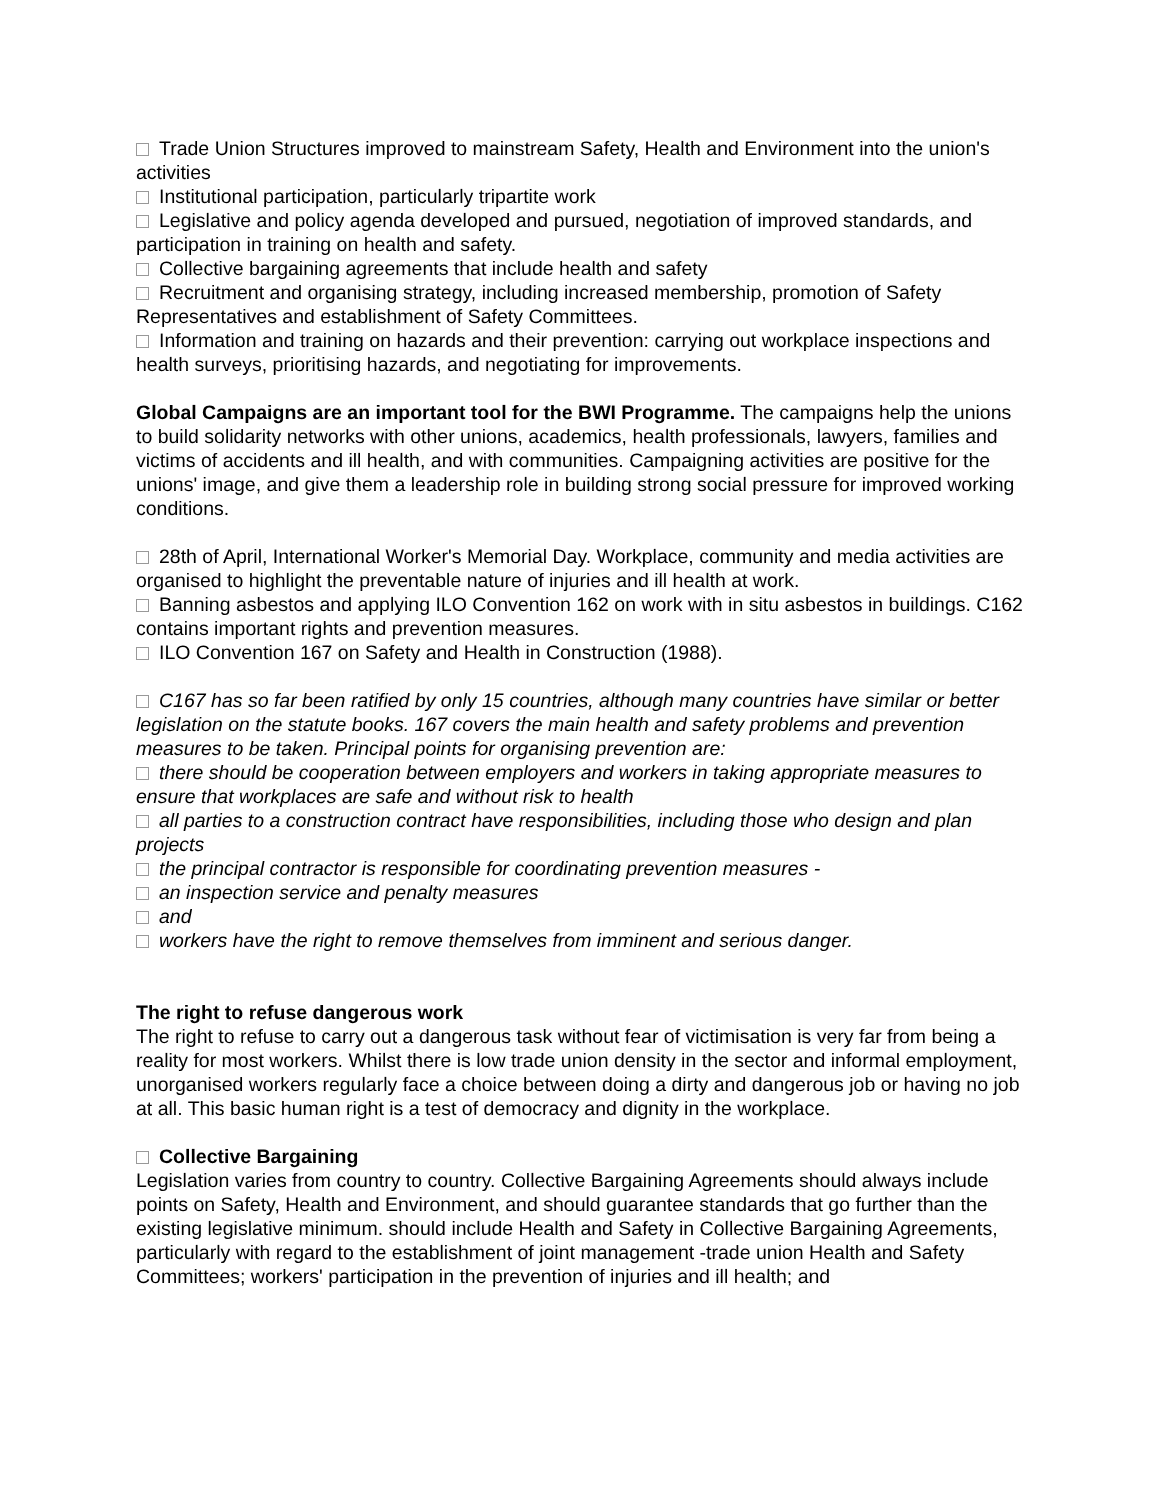Trade Union Structures improved to mainstream Safety, Health and Environment into the union's activities
Institutional participation, particularly tripartite work
Legislative and policy agenda developed and pursued, negotiation of improved standards, and participation in training on health and safety.
Collective bargaining agreements that include health and safety
Recruitment and organising strategy, including increased membership, promotion of Safety Representatives and establishment of Safety Committees.
Information and training on hazards and their prevention: carrying out workplace inspections and health surveys, prioritising hazards, and negotiating for improvements.
Global Campaigns are an important tool for the BWI Programme. The campaigns help the unions to build solidarity networks with other unions, academics, health professionals, lawyers, families and victims of accidents and ill health, and with communities. Campaigning activities are positive for the unions' image, and give them a leadership role in building strong social pressure for improved working conditions.
28th of April, International Worker's Memorial Day. Workplace, community and media activities are organised to highlight the preventable nature of injuries and ill health at work.
Banning asbestos and applying ILO Convention 162 on work with in situ asbestos in buildings. C162 contains important rights and prevention measures.
ILO Convention 167 on Safety and Health in Construction (1988).
C167 has so far been ratified by only 15 countries, although many countries have similar or better legislation on the statute books. 167 covers the main health and safety problems and prevention measures to be taken. Principal points for organising prevention are:
there should be cooperation between employers and workers in taking appropriate measures to ensure that workplaces are safe and without risk to health
all parties to a construction contract have responsibilities, including those who design and plan projects
the principal contractor is responsible for coordinating prevention measures -
an inspection service and penalty measures
and
workers have the right to remove themselves from imminent and serious danger.
The right to refuse dangerous work
The right to refuse to carry out a dangerous task without fear of victimisation is very far from being a reality for most workers. Whilst there is low trade union density in the sector and informal employment, unorganised workers regularly face a choice between doing a dirty and dangerous job or having no job at all. This basic human right is a test of democracy and dignity in the workplace.
Collective Bargaining
Legislation varies from country to country. Collective Bargaining Agreements should always include points on Safety, Health and Environment, and should guarantee standards that go further than the existing legislative minimum. should include Health and Safety in Collective Bargaining Agreements, particularly with regard to the establishment of joint management -trade union Health and Safety Committees; workers' participation in the prevention of injuries and ill health; and